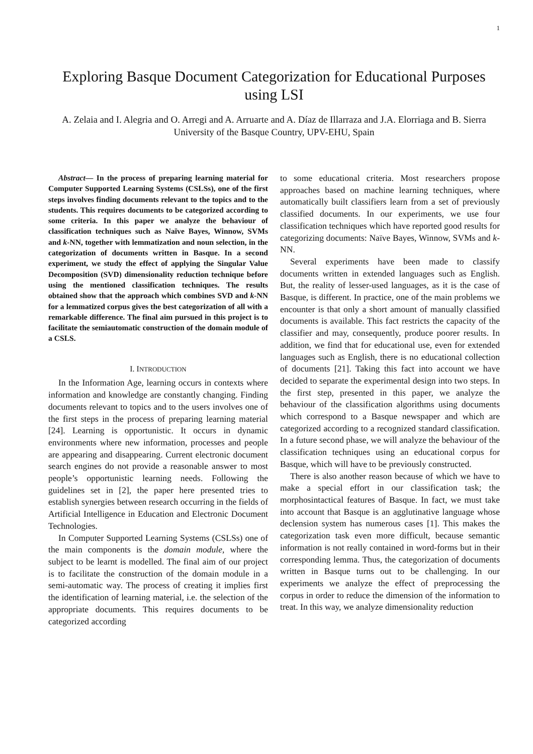1
Exploring Basque Document Categorization for Educational Purposes using LSI
A. Zelaia and I. Alegria and O. Arregi and A. Arruarte and A. Díaz de Illarraza and J.A. Elorriaga and B. Sierra
University of the Basque Country, UPV-EHU, Spain
Abstract— In the process of preparing learning material for Computer Supported Learning Systems (CSLSs), one of the first steps involves finding documents relevant to the topics and to the students. This requires documents to be categorized according to some criteria. In this paper we analyze the behaviour of classification techniques such as Naïve Bayes, Winnow, SVMs and k-NN, together with lemmatization and noun selection, in the categorization of documents written in Basque. In a second experiment, we study the effect of applying the Singular Value Decomposition (SVD) dimensionality reduction technique before using the mentioned classification techniques. The results obtained show that the approach which combines SVD and k-NN for a lemmatized corpus gives the best categorization of all with a remarkable difference. The final aim pursued in this project is to facilitate the semiautomatic construction of the domain module of a CSLS.
I. INTRODUCTION
In the Information Age, learning occurs in contexts where information and knowledge are constantly changing. Finding documents relevant to topics and to the users involves one of the first steps in the process of preparing learning material [24]. Learning is opportunistic. It occurs in dynamic environments where new information, processes and people are appearing and disappearing. Current electronic document search engines do not provide a reasonable answer to most people’s opportunistic learning needs. Following the guidelines set in [2], the paper here presented tries to establish synergies between research occurring in the fields of Artificial Intelligence in Education and Electronic Document Technologies.
In Computer Supported Learning Systems (CSLSs) one of the main components is the domain module, where the subject to be learnt is modelled. The final aim of our project is to facilitate the construction of the domain module in a semi-automatic way. The process of creating it implies first the identification of learning material, i.e. the selection of the appropriate documents. This requires documents to be categorized according
to some educational criteria. Most researchers propose approaches based on machine learning techniques, where automatically built classifiers learn from a set of previously classified documents. In our experiments, we use four classification techniques which have reported good results for categorizing documents: Naïve Bayes, Winnow, SVMs and k-NN.
Several experiments have been made to classify documents written in extended languages such as English. But, the reality of lesser-used languages, as it is the case of Basque, is different. In practice, one of the main problems we encounter is that only a short amount of manually classified documents is available. This fact restricts the capacity of the classifier and may, consequently, produce poorer results. In addition, we find that for educational use, even for extended languages such as English, there is no educational collection of documents [21]. Taking this fact into account we have decided to separate the experimental design into two steps. In the first step, presented in this paper, we analyze the behaviour of the classification algorithms using documents which correspond to a Basque newspaper and which are categorized according to a recognized standard classification. In a future second phase, we will analyze the behaviour of the classification techniques using an educational corpus for Basque, which will have to be previously constructed.
There is also another reason because of which we have to make a special effort in our classification task; the morphosintactical features of Basque. In fact, we must take into account that Basque is an agglutinative language whose declension system has numerous cases [1]. This makes the categorization task even more difficult, because semantic information is not really contained in word-forms but in their corresponding lemma. Thus, the categorization of documents written in Basque turns out to be challenging. In our experiments we analyze the effect of preprocessing the corpus in order to reduce the dimension of the information to treat. In this way, we analyze dimensionality reduction